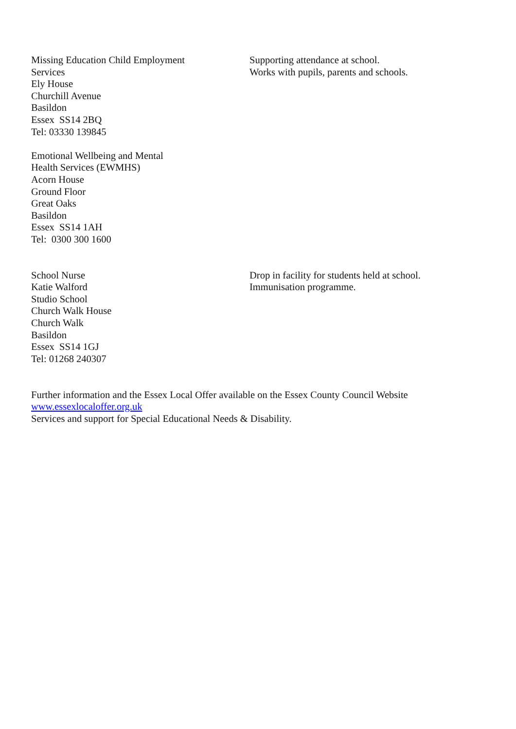Missing Education Child Employment
Services
Ely House
Churchill Avenue
Basildon
Essex SS14 2BQ
Tel: 03330 139845
Supporting attendance at school.
Works with pupils, parents and schools.
Emotional Wellbeing and Mental
Health Services (EWMHS)
Acorn House
Ground Floor
Great Oaks
Basildon
Essex SS14 1AH
Tel: 0300 300 1600
School Nurse
Katie Walford
Studio School
Church Walk House
Church Walk
Basildon
Essex SS14 1GJ
Tel: 01268 240307
Drop in facility for students held at school.
Immunisation programme.
Further information and the Essex Local Offer available on the Essex County Council Website
www.essexlocaloffer.org.uk
Services and support for Special Educational Needs & Disability.